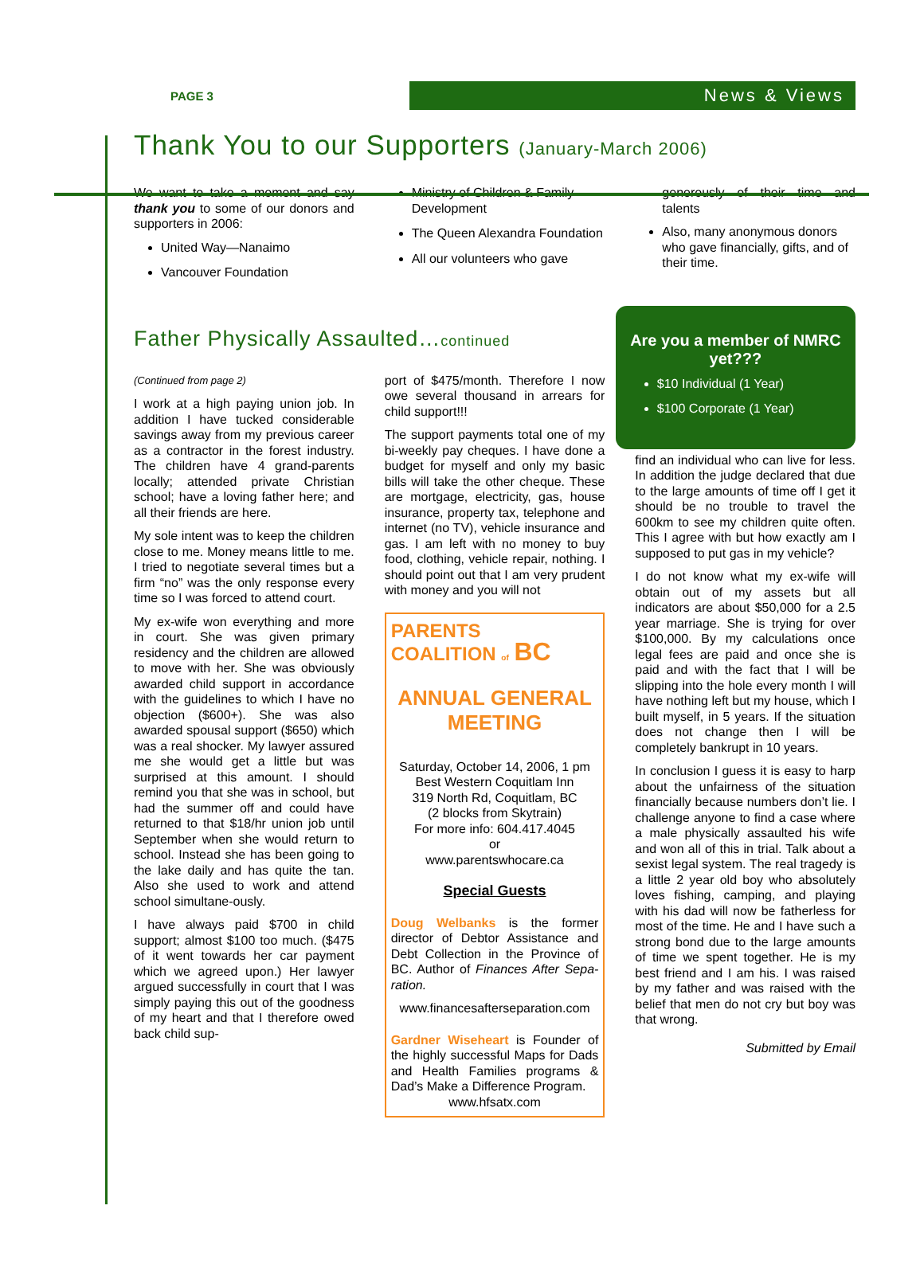PAGE 3 News & Views
Thank You to our Supporters (January-March 2006)
We want to take a moment and say thank you to some of our donors and supporters in 2006:
United Way—Nanaimo
Vancouver Foundation
Ministry of Children & Family Development
The Queen Alexandra Foundation
All our volunteers who gave
generously of their time and talents
Also, many anonymous donors who gave financially, gifts, and of their time.
Father Physically Assaulted…continued
Are you a member of NMRC yet???
$10 Individual (1 Year)
$100 Corporate (1 Year)
(Continued from page 2)
I work at a high paying union job. In addition I have tucked considerable savings away from my previous career as a contractor in the forest industry. The children have 4 grand-parents locally; attended private Christian school; have a loving father here; and all their friends are here.
My sole intent was to keep the children close to me. Money means little to me. I tried to negotiate several times but a firm “no” was the only response every time so I was forced to attend court.
My ex-wife won everything and more in court. She was given primary residency and the children are allowed to move with her. She was obviously awarded child support in accordance with the guidelines to which I have no objection ($600+). She was also awarded spousal support ($650) which was a real shocker. My lawyer assured me she would get a little but was surprised at this amount. I should remind you that she was in school, but had the summer off and could have returned to that $18/hr union job until September when she would return to school. Instead she has been going to the lake daily and has quite the tan. Also she used to work and attend school simultane-ously.
I have always paid $700 in child support; almost $100 too much. ($475 of it went towards her car payment which we agreed upon.) Her lawyer argued successfully in court that I was simply paying this out of the goodness of my heart and that I therefore owed back child sup-
port of $475/month. Therefore I now owe several thousand in arrears for child support!!!
The support payments total one of my bi-weekly pay cheques. I have done a budget for myself and only my basic bills will take the other cheque. These are mortgage, electricity, gas, house insurance, property tax, telephone and internet (no TV), vehicle insurance and gas. I am left with no money to buy food, clothing, vehicle repair, nothing. I should point out that I am very prudent with money and you will not
PARENTS
COALITION of BC
ANNUAL GENERAL MEETING
Saturday, October 14, 2006, 1 pm
Best Western Coquitlam Inn
319 North Rd, Coquitlam, BC
(2 blocks from Skytrain)
For more info: 604.417.4045
or
www.parentswhocare.ca
Special Guests
Doug Welbanks is the former director of Debtor Assistance and Debt Collection in the Province of BC. Author of Finances After Sepa-ration.
www.financesafterseparation.com
Gardner Wiseheart is Founder of the highly successful Maps for Dads and Health Families programs & Dad’s Make a Difference Program.
www.hfsatx.com
find an individual who can live for less. In addition the judge declared that due to the large amounts of time off I get it should be no trouble to travel the 600km to see my children quite often. This I agree with but how exactly am I supposed to put gas in my vehicle?
I do not know what my ex-wife will obtain out of my assets but all indicators are about $50,000 for a 2.5 year marriage. She is trying for over $100,000. By my calculations once legal fees are paid and once she is paid and with the fact that I will be slipping into the hole every month I will have nothing left but my house, which I built myself, in 5 years. If the situation does not change then I will be completely bankrupt in 10 years.
In conclusion I guess it is easy to harp about the unfairness of the situation financially because numbers don’t lie. I challenge anyone to find a case where a male physically assaulted his wife and won all of this in trial. Talk about a sexist legal system. The real tragedy is a little 2 year old boy who absolutely loves fishing, camping, and playing with his dad will now be fatherless for most of the time. He and I have such a strong bond due to the large amounts of time we spent together. He is my best friend and I am his. I was raised by my father and was raised with the belief that men do not cry but boy was that wrong.
Submitted by Email